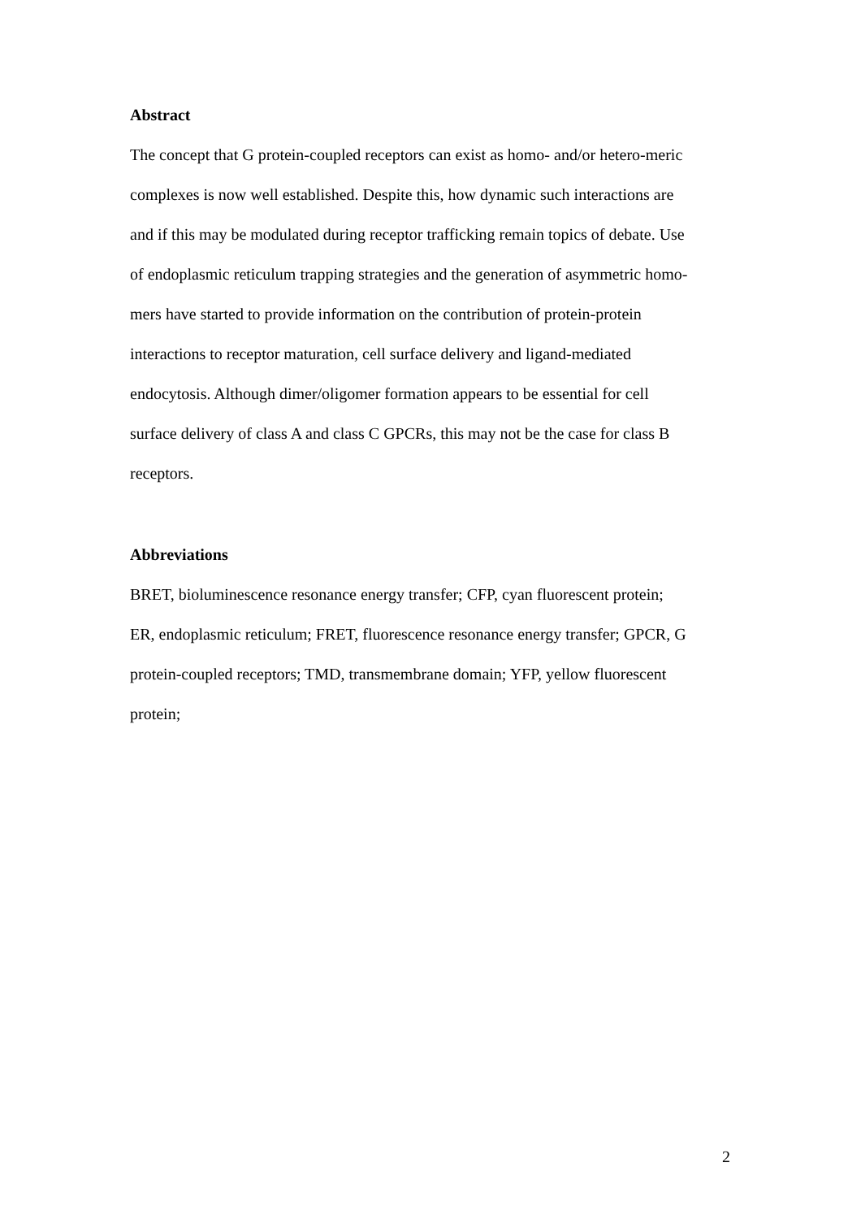Abstract
The concept that G protein-coupled receptors can exist as homo- and/or hetero-meric
complexes is now well established. Despite this, how dynamic such interactions are
and if this may be modulated during receptor trafficking remain topics of debate. Use
of endoplasmic reticulum trapping strategies and the generation of asymmetric homo-
mers have started to provide information on the contribution of protein-protein
interactions to receptor maturation, cell surface delivery and ligand-mediated
endocytosis. Although dimer/oligomer formation appears to be essential for cell
surface delivery of class A and class C GPCRs, this may not be the case for class B
receptors.
Abbreviations
BRET, bioluminescence resonance energy transfer; CFP, cyan fluorescent protein;
ER, endoplasmic reticulum; FRET, fluorescence resonance energy transfer; GPCR, G
protein-coupled receptors; TMD, transmembrane domain; YFP, yellow fluorescent
protein;
2